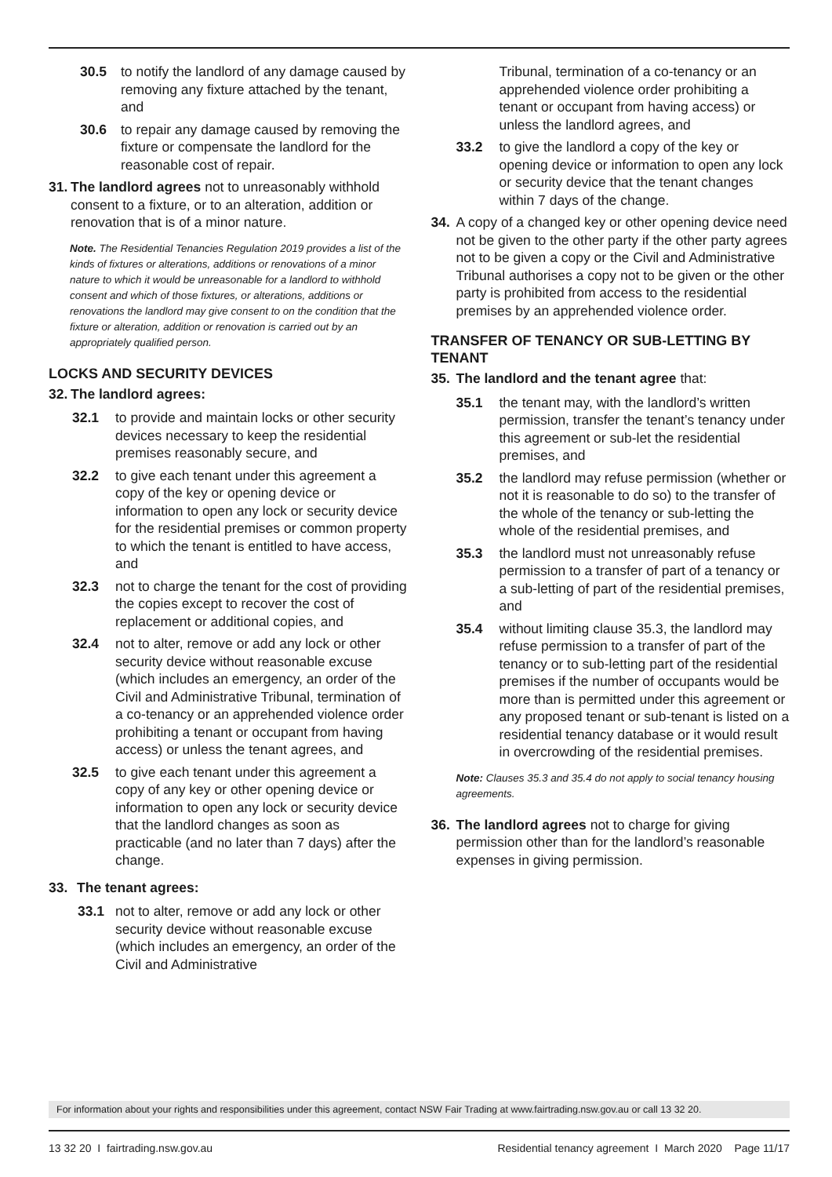30.5 to notify the landlord of any damage caused by removing any fixture attached by the tenant, and
30.6 to repair any damage caused by removing the fixture or compensate the landlord for the reasonable cost of repair.
31. The landlord agrees not to unreasonably withhold consent to a fixture, or to an alteration, addition or renovation that is of a minor nature.
Note. The Residential Tenancies Regulation 2019 provides a list of the kinds of fixtures or alterations, additions or renovations of a minor nature to which it would be unreasonable for a landlord to withhold consent and which of those fixtures, or alterations, additions or renovations the landlord may give consent to on the condition that the fixture or alteration, addition or renovation is carried out by an appropriately qualified person.
LOCKS AND SECURITY DEVICES
32. The landlord agrees:
32.1 to provide and maintain locks or other security devices necessary to keep the residential premises reasonably secure, and
32.2 to give each tenant under this agreement a copy of the key or opening device or information to open any lock or security device for the residential premises or common property to which the tenant is entitled to have access, and
32.3 not to charge the tenant for the cost of providing the copies except to recover the cost of replacement or additional copies, and
32.4 not to alter, remove or add any lock or other security device without reasonable excuse (which includes an emergency, an order of the Civil and Administrative Tribunal, termination of a co-tenancy or an apprehended violence order prohibiting a tenant or occupant from having access) or unless the tenant agrees, and
32.5 to give each tenant under this agreement a copy of any key or other opening device or information to open any lock or security device that the landlord changes as soon as practicable (and no later than 7 days) after the change.
33. The tenant agrees:
33.1 not to alter, remove or add any lock or other security device without reasonable excuse (which includes an emergency, an order of the Civil and Administrative
Tribunal, termination of a co-tenancy or an apprehended violence order prohibiting a tenant or occupant from having access) or unless the landlord agrees, and
33.2 to give the landlord a copy of the key or opening device or information to open any lock or security device that the tenant changes within 7 days of the change.
34. A copy of a changed key or other opening device need not be given to the other party if the other party agrees not to be given a copy or the Civil and Administrative Tribunal authorises a copy not to be given or the other party is prohibited from access to the residential premises by an apprehended violence order.
TRANSFER OF TENANCY OR SUB-LETTING BY TENANT
35. The landlord and the tenant agree that:
35.1 the tenant may, with the landlord’s written permission, transfer the tenant’s tenancy under this agreement or sub-let the residential premises, and
35.2 the landlord may refuse permission (whether or not it is reasonable to do so) to the transfer of the whole of the tenancy or sub-letting the whole of the residential premises, and
35.3 the landlord must not unreasonably refuse permission to a transfer of part of a tenancy or a sub-letting of part of the residential premises, and
35.4 without limiting clause 35.3, the landlord may refuse permission to a transfer of part of the tenancy or to sub-letting part of the residential premises if the number of occupants would be more than is permitted under this agreement or any proposed tenant or sub-tenant is listed on a residential tenancy database or it would result in overcrowding of the residential premises.
Note: Clauses 35.3 and 35.4 do not apply to social tenancy housing agreements.
36. The landlord agrees not to charge for giving permission other than for the landlord’s reasonable expenses in giving permission.
For information about your rights and responsibilities under this agreement, contact NSW Fair Trading at www.fairtrading.nsw.gov.au or call 13 32 20.
13 32 20 I fairtrading.nsw.gov.au Residential tenancy agreement I March 2020 Page 11/17